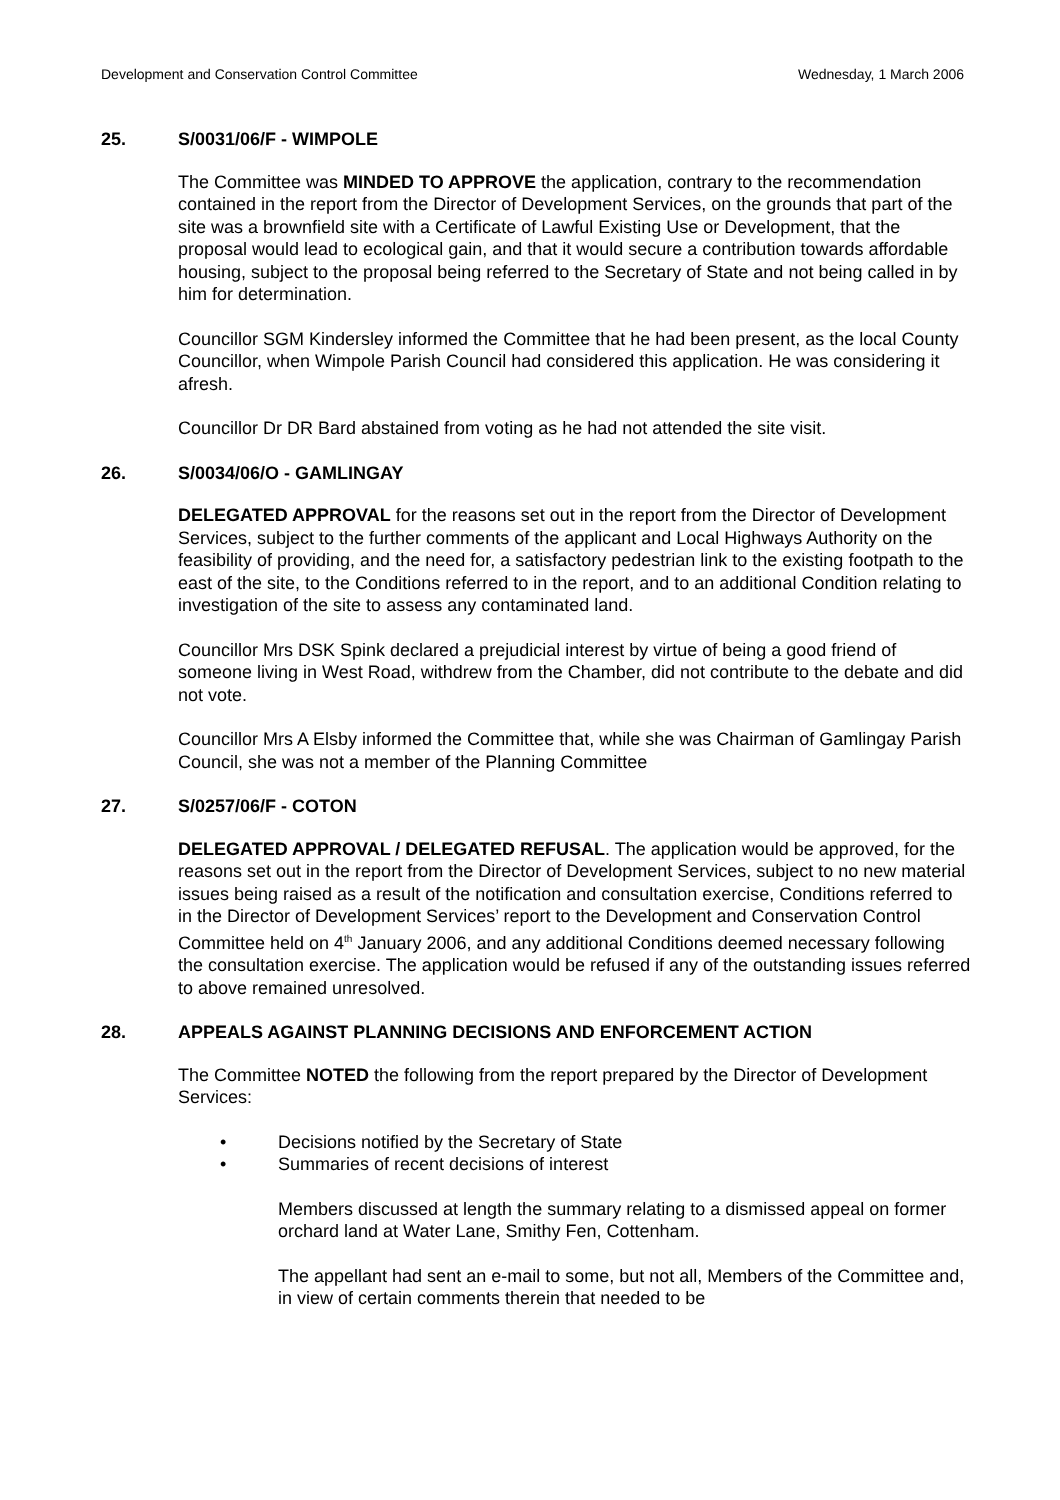Development and Conservation Control Committee Wednesday, 1 March 2006
25. S/0031/06/F - WIMPOLE
The Committee was MINDED TO APPROVE the application, contrary to the recommendation contained in the report from the Director of Development Services, on the grounds that part of the site was a brownfield site with a Certificate of Lawful Existing Use or Development, that the proposal would lead to ecological gain, and that it would secure a contribution towards affordable housing, subject to the proposal being referred to the Secretary of State and not being called in by him for determination.
Councillor SGM Kindersley informed the Committee that he had been present, as the local County Councillor, when Wimpole Parish Council had considered this application. He was considering it afresh.
Councillor Dr DR Bard abstained from voting as he had not attended the site visit.
26. S/0034/06/O - GAMLINGAY
DELEGATED APPROVAL for the reasons set out in the report from the Director of Development Services, subject to the further comments of the applicant and Local Highways Authority on the feasibility of providing, and the need for, a satisfactory pedestrian link to the existing footpath to the east of the site, to the Conditions referred to in the report, and to an additional Condition relating to investigation of the site to assess any contaminated land.
Councillor Mrs DSK Spink declared a prejudicial interest by virtue of being a good friend of someone living in West Road, withdrew from the Chamber, did not contribute to the debate and did not vote.
Councillor Mrs A Elsby informed the Committee that, while she was Chairman of Gamlingay Parish Council, she was not a member of the Planning Committee
27. S/0257/06/F - COTON
DELEGATED APPROVAL / DELEGATED REFUSAL. The application would be approved, for the reasons set out in the report from the Director of Development Services, subject to no new material issues being raised as a result of the notification and consultation exercise, Conditions referred to in the Director of Development Services’ report to the Development and Conservation Control Committee held on 4<sup>th</sup> January 2006, and any additional Conditions deemed necessary following the consultation exercise. The application would be refused if any of the outstanding issues referred to above remained unresolved.
28. APPEALS AGAINST PLANNING DECISIONS AND ENFORCEMENT ACTION
The Committee NOTED the following from the report prepared by the Director of Development Services:
• Decisions notified by the Secretary of State
• Summaries of recent decisions of interest
Members discussed at length the summary relating to a dismissed appeal on former orchard land at Water Lane, Smithy Fen, Cottenham.
The appellant had sent an e-mail to some, but not all, Members of the Committee and, in view of certain comments therein that needed to be